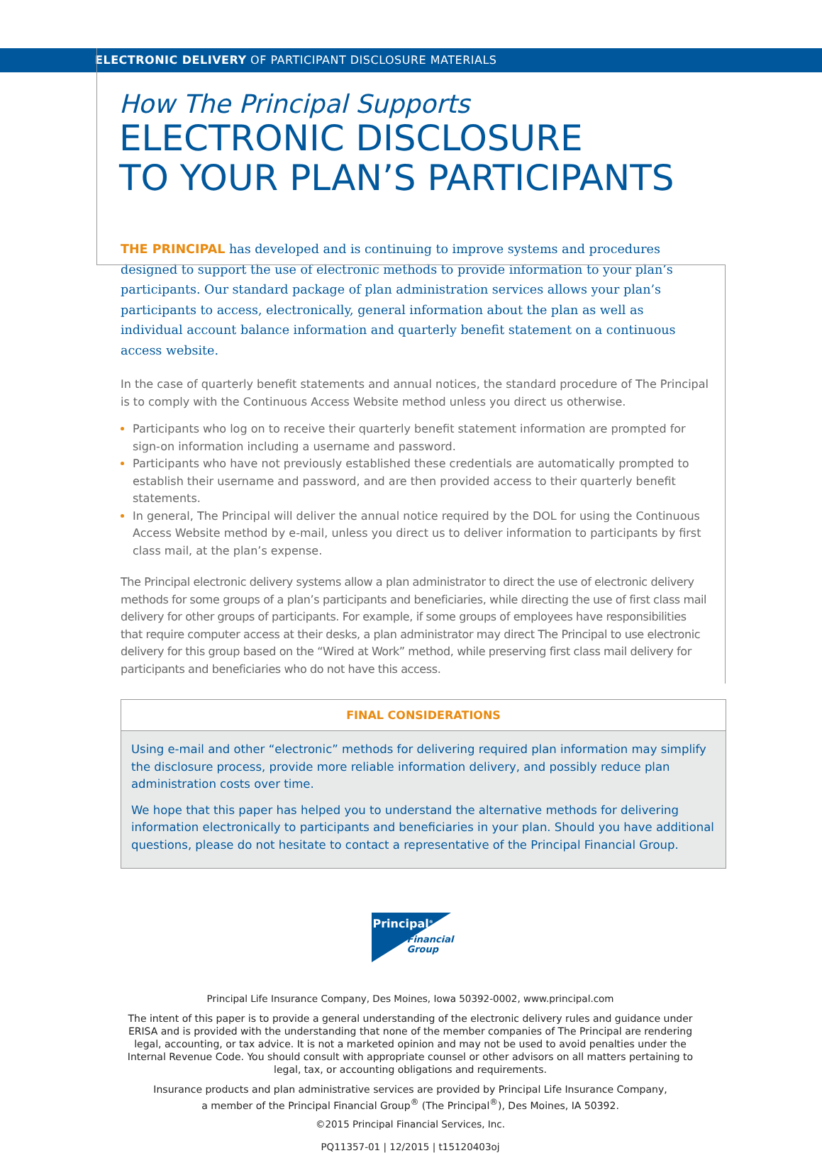ELECTRONIC DELIVERY OF PARTICIPANT DISCLOSURE MATERIALS
How The Principal Supports
ELECTRONIC DISCLOSURE
TO YOUR PLAN’S PARTICIPANTS
THE PRINCIPAL has developed and is continuing to improve systems and procedures designed to support the use of electronic methods to provide information to your plan’s participants. Our standard package of plan administration services allows your plan’s participants to access, electronically, general information about the plan as well as individual account balance information and quarterly benefit statement on a continuous access website.
In the case of quarterly benefit statements and annual notices, the standard procedure of The Principal is to comply with the Continuous Access Website method unless you direct us otherwise.
Participants who log on to receive their quarterly benefit statement information are prompted for sign-on information including a username and password.
Participants who have not previously established these credentials are automatically prompted to establish their username and password, and are then provided access to their quarterly benefit statements.
In general, The Principal will deliver the annual notice required by the DOL for using the Continuous Access Website method by e-mail, unless you direct us to deliver information to participants by first class mail, at the plan’s expense.
The Principal electronic delivery systems allow a plan administrator to direct the use of electronic delivery methods for some groups of a plan’s participants and beneficiaries, while directing the use of first class mail delivery for other groups of participants. For example, if some groups of employees have responsibilities that require computer access at their desks, a plan administrator may direct The Principal to use electronic delivery for this group based on the “Wired at Work” method, while preserving first class mail delivery for participants and beneficiaries who do not have this access.
FINAL CONSIDERATIONS
Using e-mail and other “electronic” methods for delivering required plan information may simplify the disclosure process, provide more reliable information delivery, and possibly reduce plan administration costs over time.
We hope that this paper has helped you to understand the alternative methods for delivering information electronically to participants and beneficiaries in your plan. Should you have additional questions, please do not hesitate to contact a representative of the Principal Financial Group.
Principal<sup>®</sup>
Financial
Group
Principal Life Insurance Company, Des Moines, Iowa 50392-0002, www.principal.com
The intent of this paper is to provide a general understanding of the electronic delivery rules and guidance under ERISA and is provided with the understanding that none of the member companies of The Principal are rendering legal, accounting, or tax advice. It is not a marketed opinion and may not be used to avoid penalties under the Internal Revenue Code. You should consult with appropriate counsel or other advisors on all matters pertaining to legal, tax, or accounting obligations and requirements.
Insurance products and plan administrative services are provided by Principal Life Insurance Company,
a member of the Principal Financial Group<sup>®</sup> (The Principal<sup>®</sup>), Des Moines, IA 50392.
©2015 Principal Financial Services, Inc.
PQ11357-01 | 12/2015 | t15120403oj